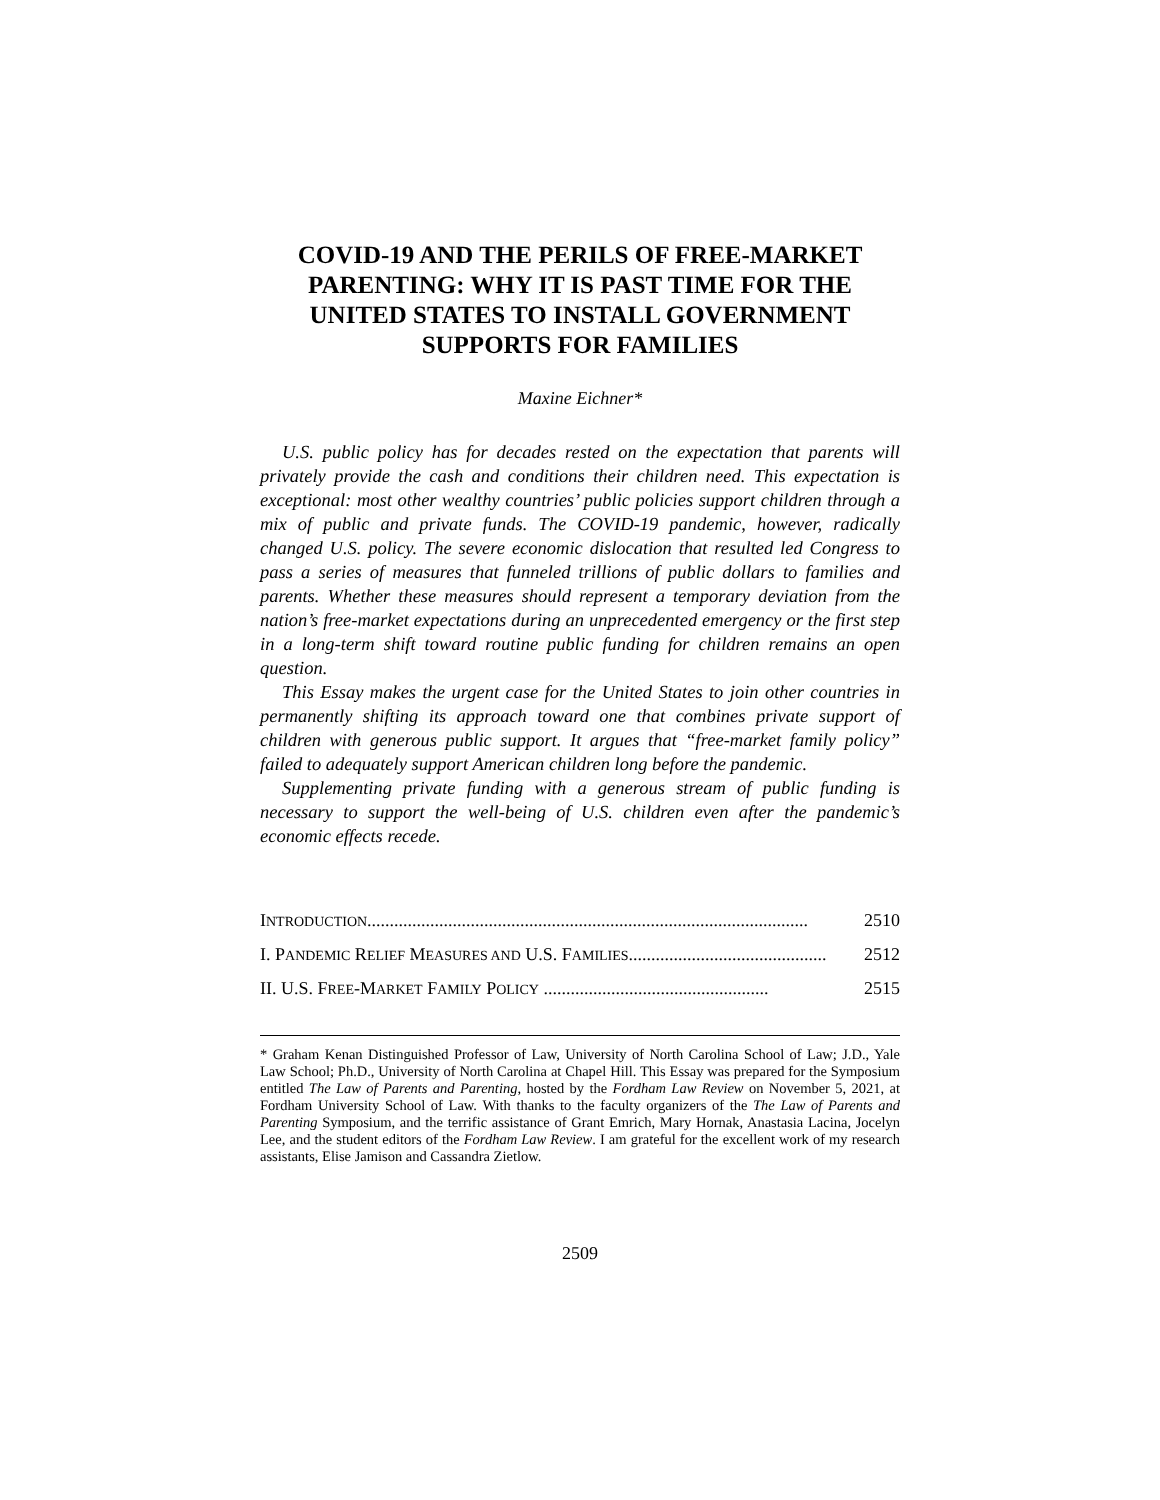COVID-19 AND THE PERILS OF FREE-MARKET PARENTING: WHY IT IS PAST TIME FOR THE UNITED STATES TO INSTALL GOVERNMENT SUPPORTS FOR FAMILIES
Maxine Eichner*
U.S. public policy has for decades rested on the expectation that parents will privately provide the cash and conditions their children need. This expectation is exceptional: most other wealthy countries’ public policies support children through a mix of public and private funds. The COVID-19 pandemic, however, radically changed U.S. policy. The severe economic dislocation that resulted led Congress to pass a series of measures that funneled trillions of public dollars to families and parents. Whether these measures should represent a temporary deviation from the nation’s free-market expectations during an unprecedented emergency or the first step in a long-term shift toward routine public funding for children remains an open question.
This Essay makes the urgent case for the United States to join other countries in permanently shifting its approach toward one that combines private support of children with generous public support. It argues that “free-market family policy” failed to adequately support American children long before the pandemic.
Supplementing private funding with a generous stream of public funding is necessary to support the well-being of U.S. children even after the pandemic’s economic effects recede.
INTRODUCTION.................................................................................................. 2510
I. PANDEMIC RELIEF MEASURES AND U.S. FAMILIES............................................ 2512
II. U.S. FREE-MARKET FAMILY POLICY .................................................. 2515
* Graham Kenan Distinguished Professor of Law, University of North Carolina School of Law; J.D., Yale Law School; Ph.D., University of North Carolina at Chapel Hill. This Essay was prepared for the Symposium entitled The Law of Parents and Parenting, hosted by the Fordham Law Review on November 5, 2021, at Fordham University School of Law. With thanks to the faculty organizers of the The Law of Parents and Parenting Symposium, and the terrific assistance of Grant Emrich, Mary Hornak, Anastasia Lacina, Jocelyn Lee, and the student editors of the Fordham Law Review. I am grateful for the excellent work of my research assistants, Elise Jamison and Cassandra Zietlow.
2509